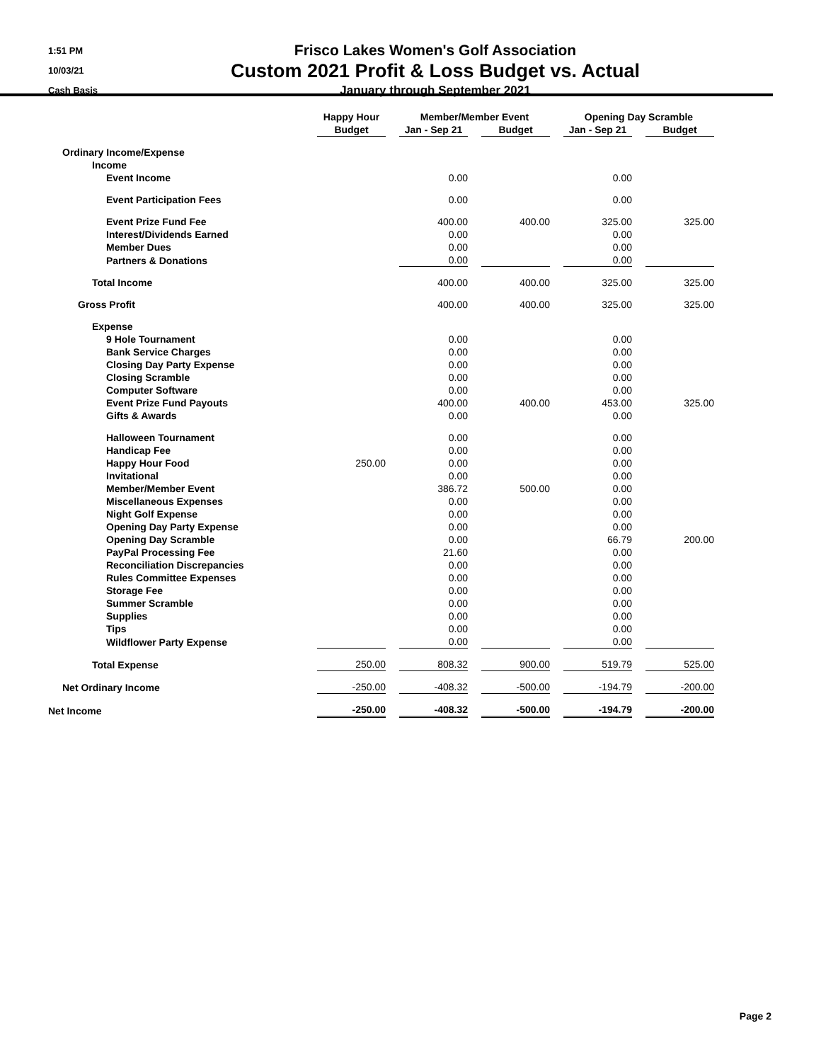1:51 PM
10/03/21
Cash Basis
Frisco Lakes Women's Golf Association
Custom 2021 Profit & Loss Budget vs. Actual
January through September 2021
| | Happy Hour | | Member/Member Event | | | | Opening Day Scramble | | |
| --- | --- | --- | --- | --- | --- | --- | --- | --- | --- |
| | Budget | | Jan - Sep 21 | | Budget | | Jan - Sep 21 | | Budget |
| Ordinary Income/Expense | | | | | | | | | |
| Income | | | | | | | | | |
| Event Income | | | 0.00 | | | | 0.00 | | |
| Event Participation Fees | | | 0.00 | | | | 0.00 | | |
| Event Prize Fund Fee | | | 400.00 | | 400.00 | | 325.00 | | 325.00 |
| Interest/Dividends Earned | | | 0.00 | | | | 0.00 | | |
| Member Dues | | | 0.00 | | | | 0.00 | | |
| Partners & Donations | | | 0.00 | | | | 0.00 | | |
| Total Income | | | 400.00 | | 400.00 | | 325.00 | | 325.00 |
| Gross Profit | | | 400.00 | | 400.00 | | 325.00 | | 325.00 |
| Expense | | | | | | | | | |
| 9 Hole Tournament | | | 0.00 | | | | 0.00 | | |
| Bank Service Charges | | | 0.00 | | | | 0.00 | | |
| Closing Day Party Expense | | | 0.00 | | | | 0.00 | | |
| Closing Scramble | | | 0.00 | | | | 0.00 | | |
| Computer Software | | | 0.00 | | | | 0.00 | | |
| Event Prize Fund Payouts | | | 400.00 | | 400.00 | | 453.00 | | 325.00 |
| Gifts & Awards | | | 0.00 | | | | 0.00 | | |
| Halloween Tournament | | | 0.00 | | | | 0.00 | | |
| Handicap Fee | | | 0.00 | | | | 0.00 | | |
| Happy Hour Food | 250.00 | | 0.00 | | | | 0.00 | | |
| Invitational | | | 0.00 | | | | 0.00 | | |
| Member/Member Event | | | 386.72 | | 500.00 | | 0.00 | | |
| Miscellaneous Expenses | | | 0.00 | | | | 0.00 | | |
| Night Golf Expense | | | 0.00 | | | | 0.00 | | |
| Opening Day Party Expense | | | 0.00 | | | | 0.00 | | |
| Opening Day Scramble | | | 0.00 | | | | 66.79 | | 200.00 |
| PayPal Processing Fee | | | 21.60 | | | | 0.00 | | |
| Reconciliation Discrepancies | | | 0.00 | | | | 0.00 | | |
| Rules Committee Expenses | | | 0.00 | | | | 0.00 | | |
| Storage Fee | | | 0.00 | | | | 0.00 | | |
| Summer Scramble | | | 0.00 | | | | 0.00 | | |
| Supplies | | | 0.00 | | | | 0.00 | | |
| Tips | | | 0.00 | | | | 0.00 | | |
| Wildflower Party Expense | | | 0.00 | | | | 0.00 | | |
| Total Expense | 250.00 | | 808.32 | | 900.00 | | 519.79 | | 525.00 |
| Net Ordinary Income | -250.00 | | -408.32 | | -500.00 | | -194.79 | | -200.00 |
| Net Income | -250.00 | | -408.32 | | -500.00 | | -194.79 | | -200.00 |
Page 2